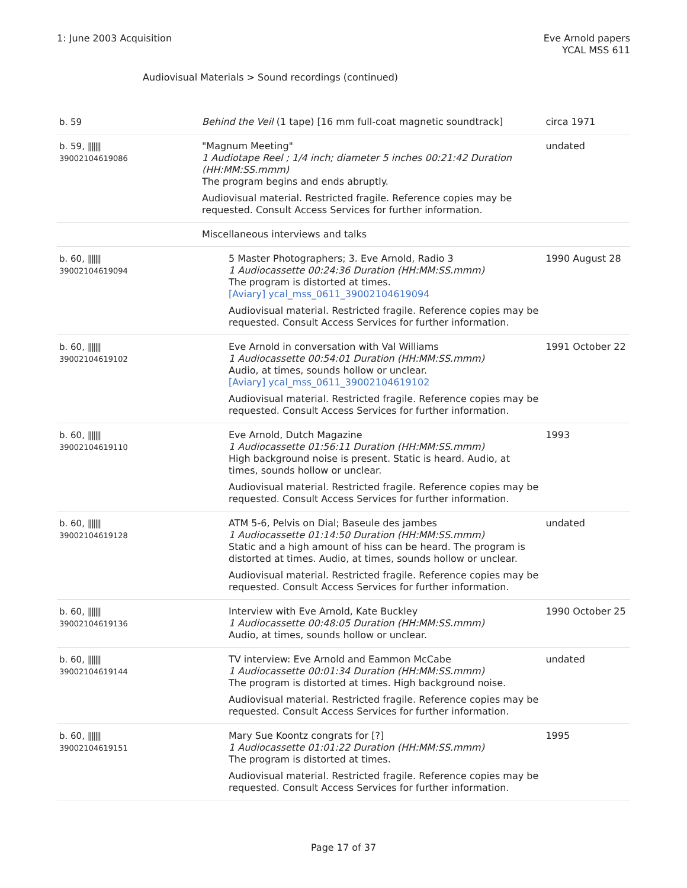1: June 2003 Acquisition Eve Arnold papers
YCAL MSS 611
Audiovisual Materials > Sound recordings (continued)
| b. 59 | Behind the Veil (1 tape) [16 mm full-coat magnetic soundtrack] | circa 1971 |
| b. 59, /////// 39002104619086 | "Magnum Meeting" 1 Audiotape Reel ; 1/4 inch; diameter 5 inches 00:21:42 Duration (HH:MM:SS.mmm) The program begins and ends abruptly. Audiovisual material. Restricted fragile. Reference copies may be requested. Consult Access Services for further information. | undated |
| | Miscellaneous interviews and talks | |
| b. 60, /////// 39002104619094 | 5 Master Photographers; 3. Eve Arnold, Radio 3 1 Audiocassette 00:24:36 Duration (HH:MM:SS.mmm) The program is distorted at times. [Aviary] ycal_mss_0611_39002104619094 Audiovisual material. Restricted fragile. Reference copies may be requested. Consult Access Services for further information. | 1990 August 28 |
| b. 60, /////// 39002104619102 | Eve Arnold in conversation with Val Williams 1 Audiocassette 00:54:01 Duration (HH:MM:SS.mmm) Audio, at times, sounds hollow or unclear. [Aviary] ycal_mss_0611_39002104619102 Audiovisual material. Restricted fragile. Reference copies may be requested. Consult Access Services for further information. | 1991 October 22 |
| b. 60, /////// 39002104619110 | Eve Arnold, Dutch Magazine 1 Audiocassette 01:56:11 Duration (HH:MM:SS.mmm) High background noise is present. Static is heard. Audio, at times, sounds hollow or unclear. Audiovisual material. Restricted fragile. Reference copies may be requested. Consult Access Services for further information. | 1993 |
| b. 60, /////// 39002104619128 | ATM 5-6, Pelvis on Dial; Baseule des jambes 1 Audiocassette 01:14:50 Duration (HH:MM:SS.mmm) Static and a high amount of hiss can be heard. The program is distorted at times. Audio, at times, sounds hollow or unclear. Audiovisual material. Restricted fragile. Reference copies may be requested. Consult Access Services for further information. | undated |
| b. 60, /////// 39002104619136 | Interview with Eve Arnold, Kate Buckley 1 Audiocassette 00:48:05 Duration (HH:MM:SS.mmm) Audio, at times, sounds hollow or unclear. | 1990 October 25 |
| b. 60, /////// 39002104619144 | TV interview: Eve Arnold and Eammon McCabe 1 Audiocassette 00:01:34 Duration (HH:MM:SS.mmm) The program is distorted at times. High background noise. Audiovisual material. Restricted fragile. Reference copies may be requested. Consult Access Services for further information. | undated |
| b. 60, /////// 39002104619151 | Mary Sue Koontz congrats for [?] 1 Audiocassette 01:01:22 Duration (HH:MM:SS.mmm) The program is distorted at times. Audiovisual material. Restricted fragile. Reference copies may be requested. Consult Access Services for further information. | 1995 |
Page 17 of 37